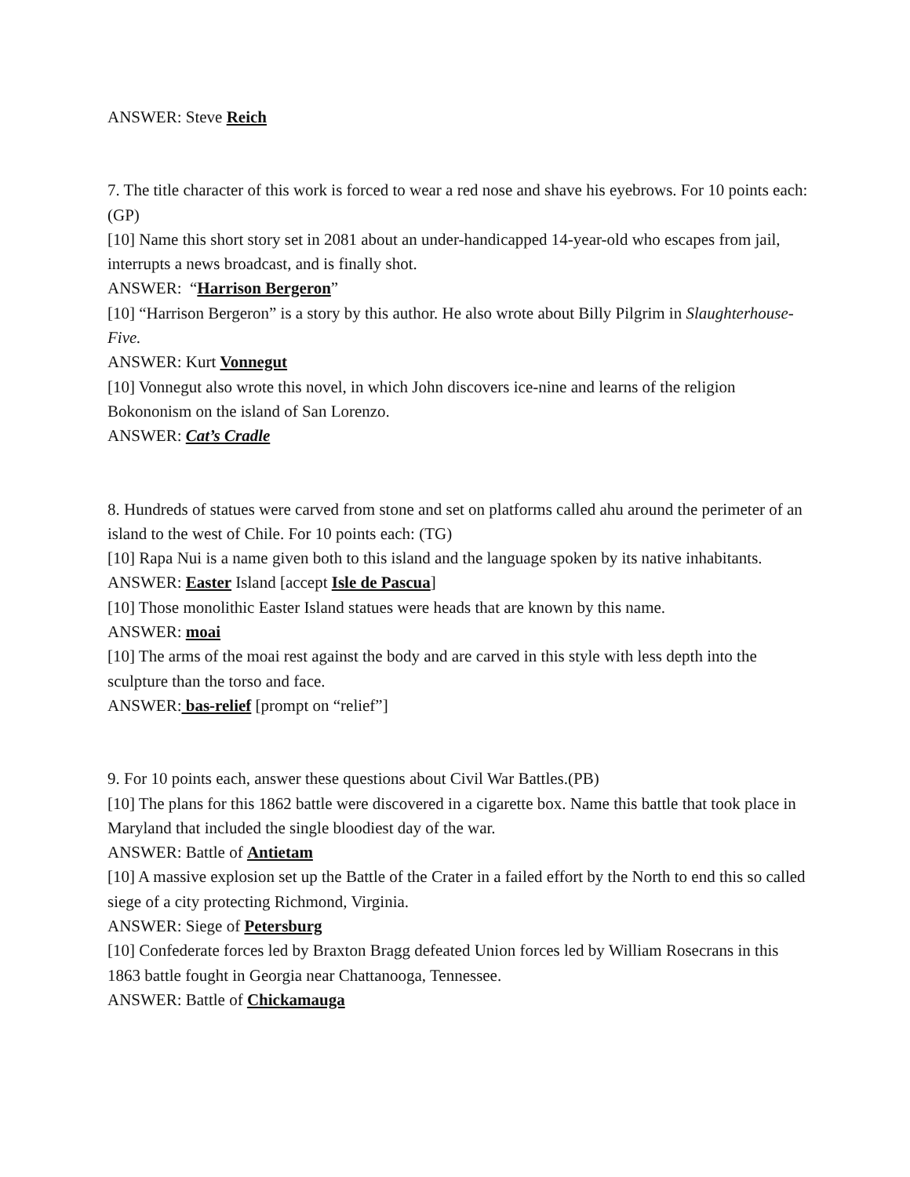ANSWER: Steve Reich
7. The title character of this work is forced to wear a red nose and shave his eyebrows. For 10 points each: (GP)
[10] Name this short story set in 2081 about an under-handicapped 14-year-old who escapes from jail, interrupts a news broadcast, and is finally shot.
ANSWER: “Harrison Bergeron”
[10] “Harrison Bergeron” is a story by this author. He also wrote about Billy Pilgrim in Slaughterhouse-Five.
ANSWER: Kurt Vonnegut
[10] Vonnegut also wrote this novel, in which John discovers ice-nine and learns of the religion Bokononism on the island of San Lorenzo.
ANSWER: Cat’s Cradle
8. Hundreds of statues were carved from stone and set on platforms called ahu around the perimeter of an island to the west of Chile. For 10 points each: (TG)
[10] Rapa Nui is a name given both to this island and the language spoken by its native inhabitants.
ANSWER: Easter Island [accept Isle de Pascua]
[10] Those monolithic Easter Island statues were heads that are known by this name.
ANSWER: moai
[10] The arms of the moai rest against the body and are carved in this style with less depth into the sculpture than the torso and face.
ANSWER: bas-relief [prompt on “relief”]
9. For 10 points each, answer these questions about Civil War Battles.(PB)
[10] The plans for this 1862 battle were discovered in a cigarette box. Name this battle that took place in Maryland that included the single bloodiest day of the war.
ANSWER: Battle of Antietam
[10] A massive explosion set up the Battle of the Crater in a failed effort by the North to end this so called siege of a city protecting Richmond, Virginia.
ANSWER: Siege of Petersburg
[10] Confederate forces led by Braxton Bragg defeated Union forces led by William Rosecrans in this 1863 battle fought in Georgia near Chattanooga, Tennessee.
ANSWER: Battle of Chickamauga